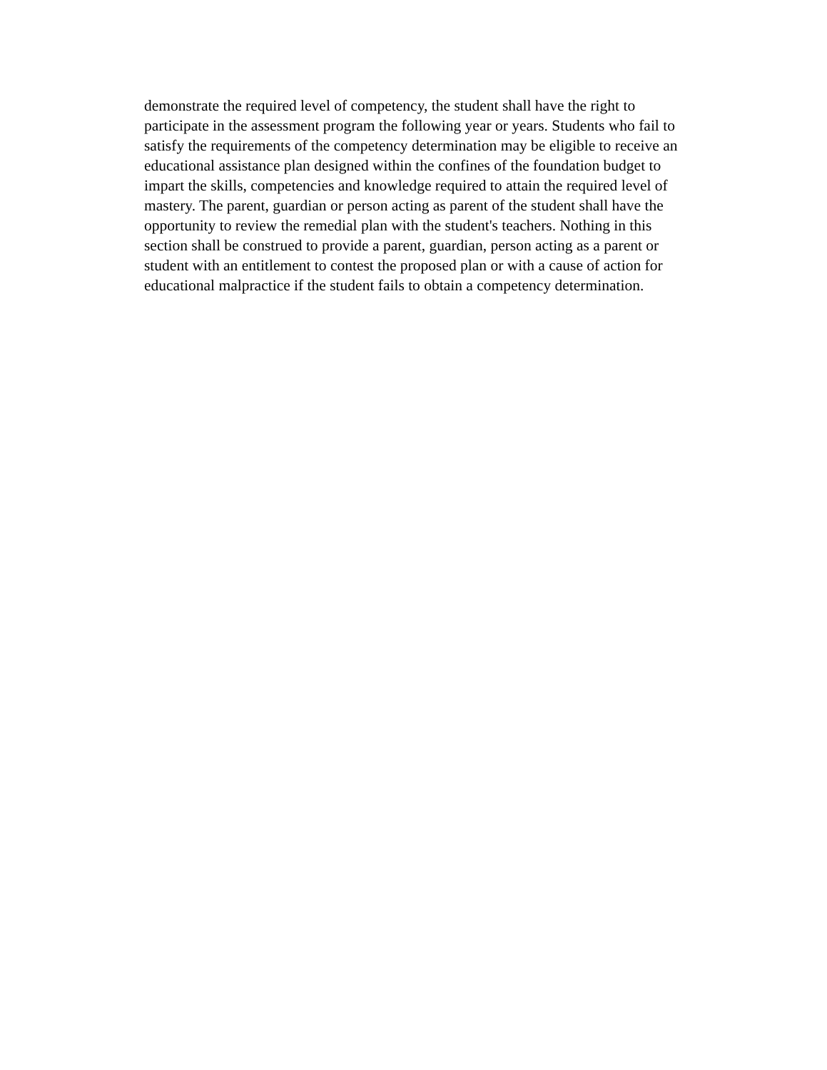demonstrate the required level of competency, the student shall have the right to
participate in the assessment program the following year or years. Students who fail to
satisfy the requirements of the competency determination may be eligible to receive an
educational assistance plan designed within the confines of the foundation budget to
impart the skills, competencies and knowledge required to attain the required level of
mastery. The parent, guardian or person acting as parent of the student shall have the
opportunity to review the remedial plan with the student's teachers. Nothing in this
section shall be construed to provide a parent, guardian, person acting as a parent or
student with an entitlement to contest the proposed plan or with a cause of action for
educational malpractice if the student fails to obtain a competency determination.